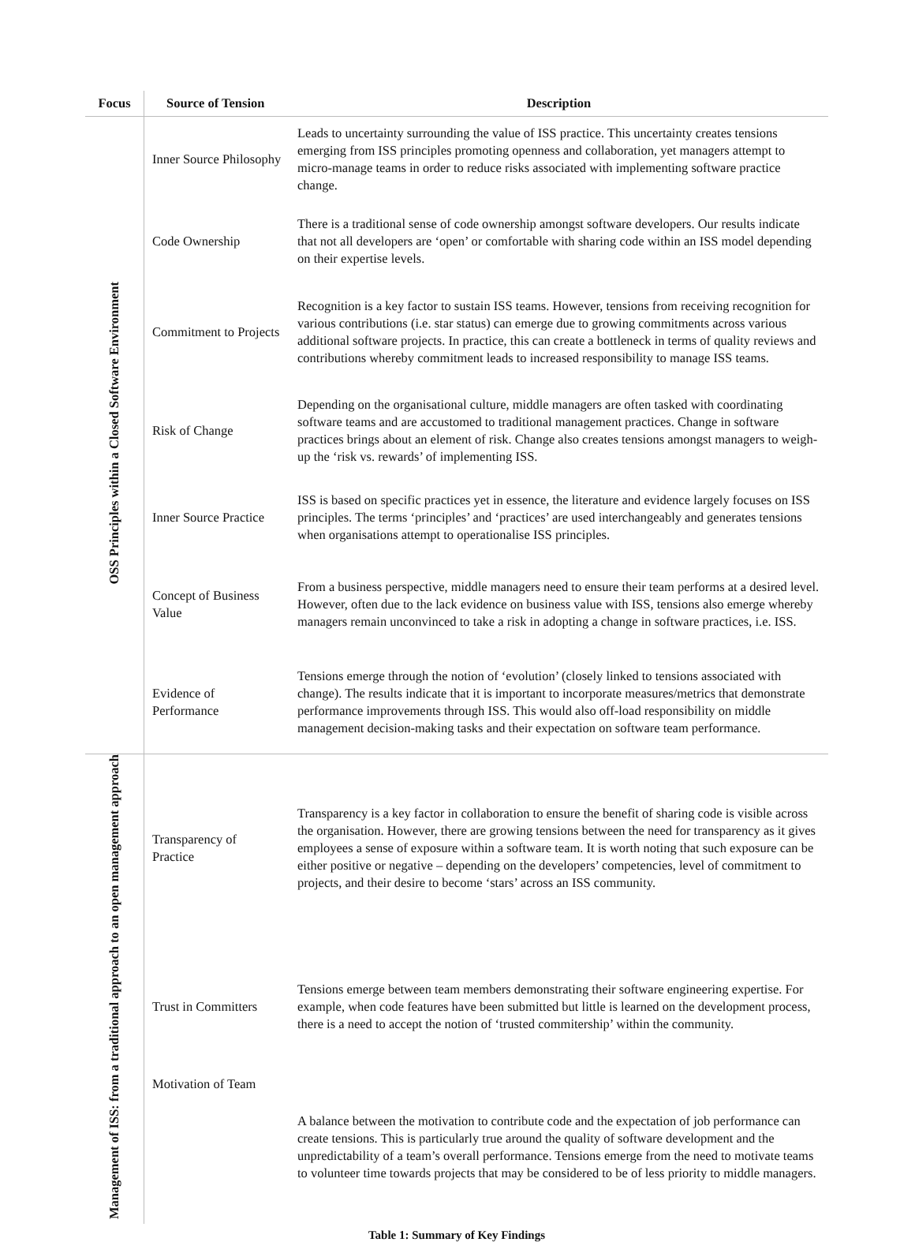| Focus | Source of Tension | Description |
| --- | --- | --- |
| OSS Principles within a Closed Software Environment | Inner Source Philosophy | Leads to uncertainty surrounding the value of ISS practice. This uncertainty creates tensions emerging from ISS principles promoting openness and collaboration, yet managers attempt to micro-manage teams in order to reduce risks associated with implementing software practice change. |
| | Code Ownership | There is a traditional sense of code ownership amongst software developers. Our results indicate that not all developers are ‘open’ or comfortable with sharing code within an ISS model depending on their expertise levels. |
| | Commitment to Projects | Recognition is a key factor to sustain ISS teams. However, tensions from receiving recognition for various contributions (i.e. star status) can emerge due to growing commitments across various additional software projects. In practice, this can create a bottleneck in terms of quality reviews and contributions whereby commitment leads to increased responsibility to manage ISS teams. |
| | Risk of Change | Depending on the organisational culture, middle managers are often tasked with coordinating software teams and are accustomed to traditional management practices. Change in software practices brings about an element of risk. Change also creates tensions amongst managers to weigh-up the ‘risk vs. rewards’ of implementing ISS. |
| | Inner Source Practice | ISS is based on specific practices yet in essence, the literature and evidence largely focuses on ISS principles. The terms ‘principles’ and ‘practices’ are used interchangeably and generates tensions when organisations attempt to operationalise ISS principles. |
| | Concept of Business Value | From a business perspective, middle managers need to ensure their team performs at a desired level. However, often due to the lack evidence on business value with ISS, tensions also emerge whereby managers remain unconvinced to take a risk in adopting a change in software practices, i.e. ISS. |
| | Evidence of Performance | Tensions emerge through the notion of ‘evolution’ (closely linked to tensions associated with change). The results indicate that it is important to incorporate measures/metrics that demonstrate performance improvements through ISS. This would also off-load responsibility on middle management decision-making tasks and their expectation on software team performance. |
| Management of ISS: from a traditional approach to an open management approach | Transparency of Practice | Transparency is a key factor in collaboration to ensure the benefit of sharing code is visible across the organisation. However, there are growing tensions between the need for transparency as it gives employees a sense of exposure within a software team. It is worth noting that such exposure can be either positive or negative – depending on the developers’ competencies, level of commitment to projects, and their desire to become ‘stars’ across an ISS community. |
| | Trust in Committers | Tensions emerge between team members demonstrating their software engineering expertise. For example, when code features have been submitted but little is learned on the development process, there is a need to accept the notion of ‘trusted commitership’ within the community. |
| | Motivation of Team | A balance between the motivation to contribute code and the expectation of job performance can create tensions. This is particularly true around the quality of software development and the unpredictability of a team’s overall performance. Tensions emerge from the need to motivate teams to volunteer time towards projects that may be considered to be of less priority to middle managers. |
Table 1: Summary of Key Findings